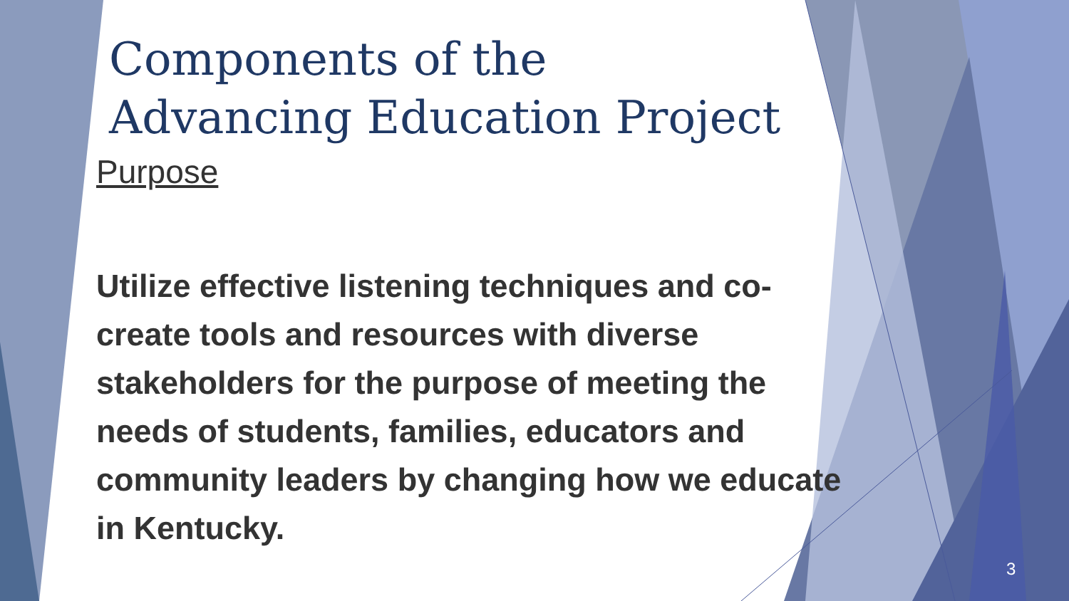Components of the
Advancing Education Project
Purpose
Utilize effective listening techniques and co-create tools and resources with diverse stakeholders for the purpose of meeting the needs of students, families, educators and community leaders by changing how we educate in Kentucky.
3